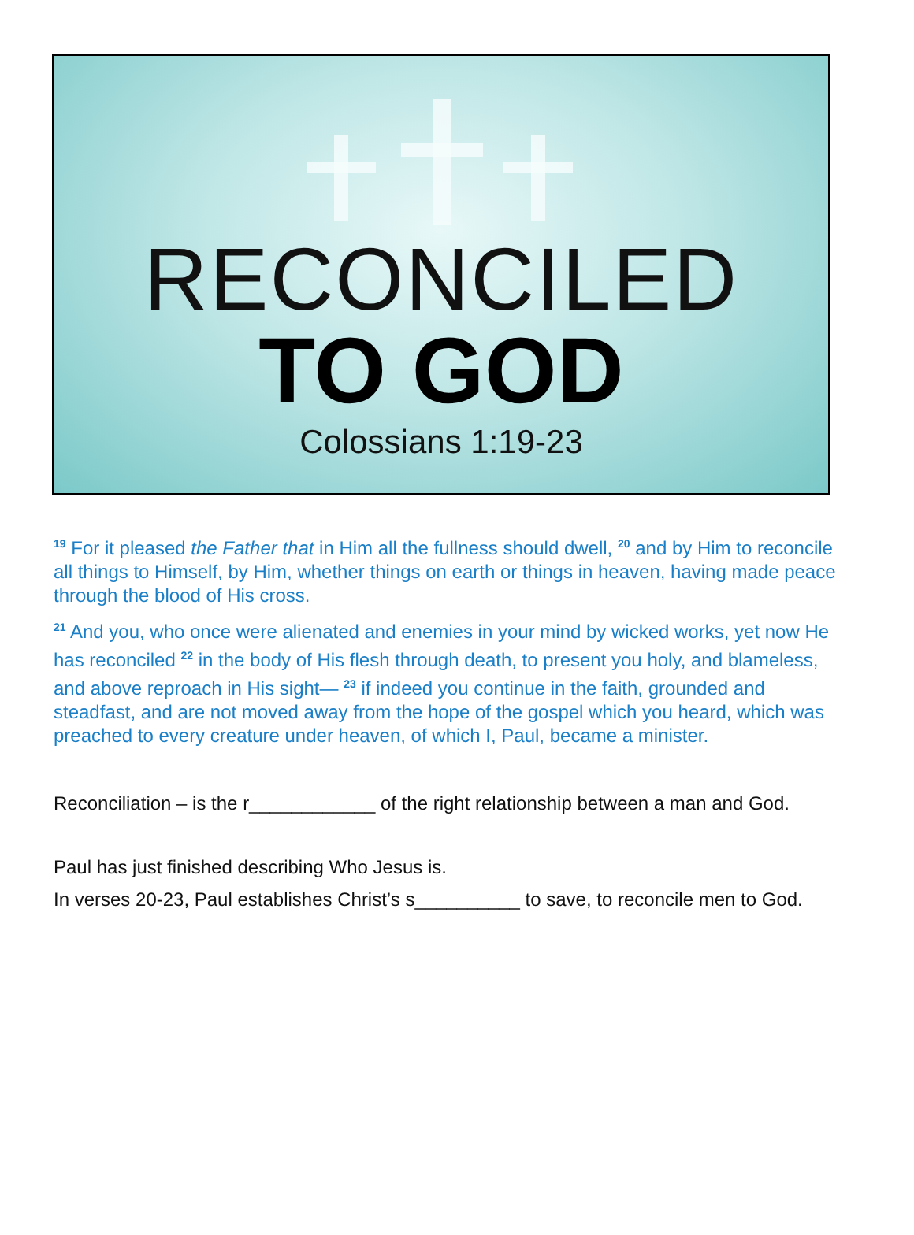RECONCILED
TO GOD
Colossians 1:19-23
<sup>19</sup> For it pleased the Father that in Him all the fullness should dwell, <sup>20</sup> and by Him to reconcile all things to Himself, by Him, whether things on earth or things in heaven, having made peace through the blood of His cross.
<sup>21</sup> And you, who once were alienated and enemies in your mind by wicked works, yet now He has reconciled <sup>22</sup> in the body of His flesh through death, to present you holy, and blameless, and above reproach in His sight— <sup>23</sup> if indeed you continue in the faith, grounded and steadfast, and are not moved away from the hope of the gospel which you heard, which was preached to every creature under heaven, of which I, Paul, became a minister.
Reconciliation – is the r____________ of the right relationship between a man and God.
Paul has just finished describing Who Jesus is.
In verses 20-23, Paul establishes Christ’s s__________ to save, to reconcile men to God.